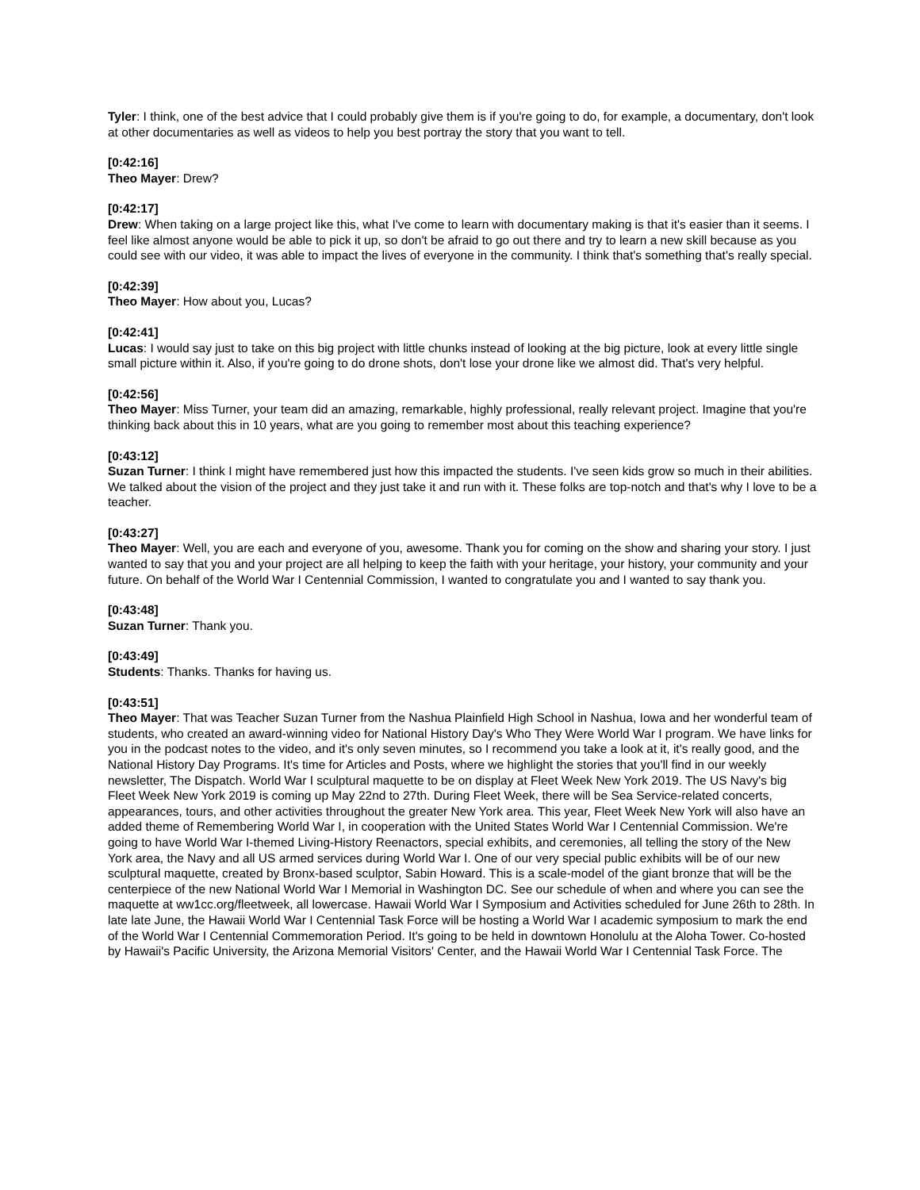Tyler: I think, one of the best advice that I could probably give them is if you're going to do, for example, a documentary, don't look at other documentaries as well as videos to help you best portray the story that you want to tell.
[0:42:16]
Theo Mayer: Drew?
[0:42:17]
Drew: When taking on a large project like this, what I've come to learn with documentary making is that it's easier than it seems. I feel like almost anyone would be able to pick it up, so don't be afraid to go out there and try to learn a new skill because as you could see with our video, it was able to impact the lives of everyone in the community. I think that's something that's really special.
[0:42:39]
Theo Mayer: How about you, Lucas?
[0:42:41]
Lucas: I would say just to take on this big project with little chunks instead of looking at the big picture, look at every little single small picture within it. Also, if you're going to do drone shots, don't lose your drone like we almost did. That's very helpful.
[0:42:56]
Theo Mayer: Miss Turner, your team did an amazing, remarkable, highly professional, really relevant project. Imagine that you're thinking back about this in 10 years, what are you going to remember most about this teaching experience?
[0:43:12]
Suzan Turner: I think I might have remembered just how this impacted the students. I've seen kids grow so much in their abilities. We talked about the vision of the project and they just take it and run with it. These folks are top-notch and that's why I love to be a teacher.
[0:43:27]
Theo Mayer: Well, you are each and everyone of you, awesome. Thank you for coming on the show and sharing your story. I just wanted to say that you and your project are all helping to keep the faith with your heritage, your history, your community and your future. On behalf of the World War I Centennial Commission, I wanted to congratulate you and I wanted to say thank you.
[0:43:48]
Suzan Turner: Thank you.
[0:43:49]
Students: Thanks. Thanks for having us.
[0:43:51]
Theo Mayer: That was Teacher Suzan Turner from the Nashua Plainfield High School in Nashua, Iowa and her wonderful team of students, who created an award-winning video for National History Day's Who They Were World War I program. We have links for you in the podcast notes to the video, and it's only seven minutes, so I recommend you take a look at it, it's really good, and the National History Day Programs. It's time for Articles and Posts, where we highlight the stories that you'll find in our weekly newsletter, The Dispatch. World War I sculptural maquette to be on display at Fleet Week New York 2019. The US Navy's big Fleet Week New York 2019 is coming up May 22nd to 27th. During Fleet Week, there will be Sea Service-related concerts, appearances, tours, and other activities throughout the greater New York area. This year, Fleet Week New York will also have an added theme of Remembering World War I, in cooperation with the United States World War I Centennial Commission. We're going to have World War I-themed Living-History Reenactors, special exhibits, and ceremonies, all telling the story of the New York area, the Navy and all US armed services during World War I. One of our very special public exhibits will be of our new sculptural maquette, created by Bronx-based sculptor, Sabin Howard. This is a scale-model of the giant bronze that will be the centerpiece of the new National World War I Memorial in Washington DC. See our schedule of when and where you can see the maquette at ww1cc.org/fleetweek, all lowercase. Hawaii World War I Symposium and Activities scheduled for June 26th to 28th. In late late June, the Hawaii World War I Centennial Task Force will be hosting a World War I academic symposium to mark the end of the World War I Centennial Commemoration Period. It's going to be held in downtown Honolulu at the Aloha Tower. Co-hosted by Hawaii's Pacific University, the Arizona Memorial Visitors' Center, and the Hawaii World War I Centennial Task Force. The